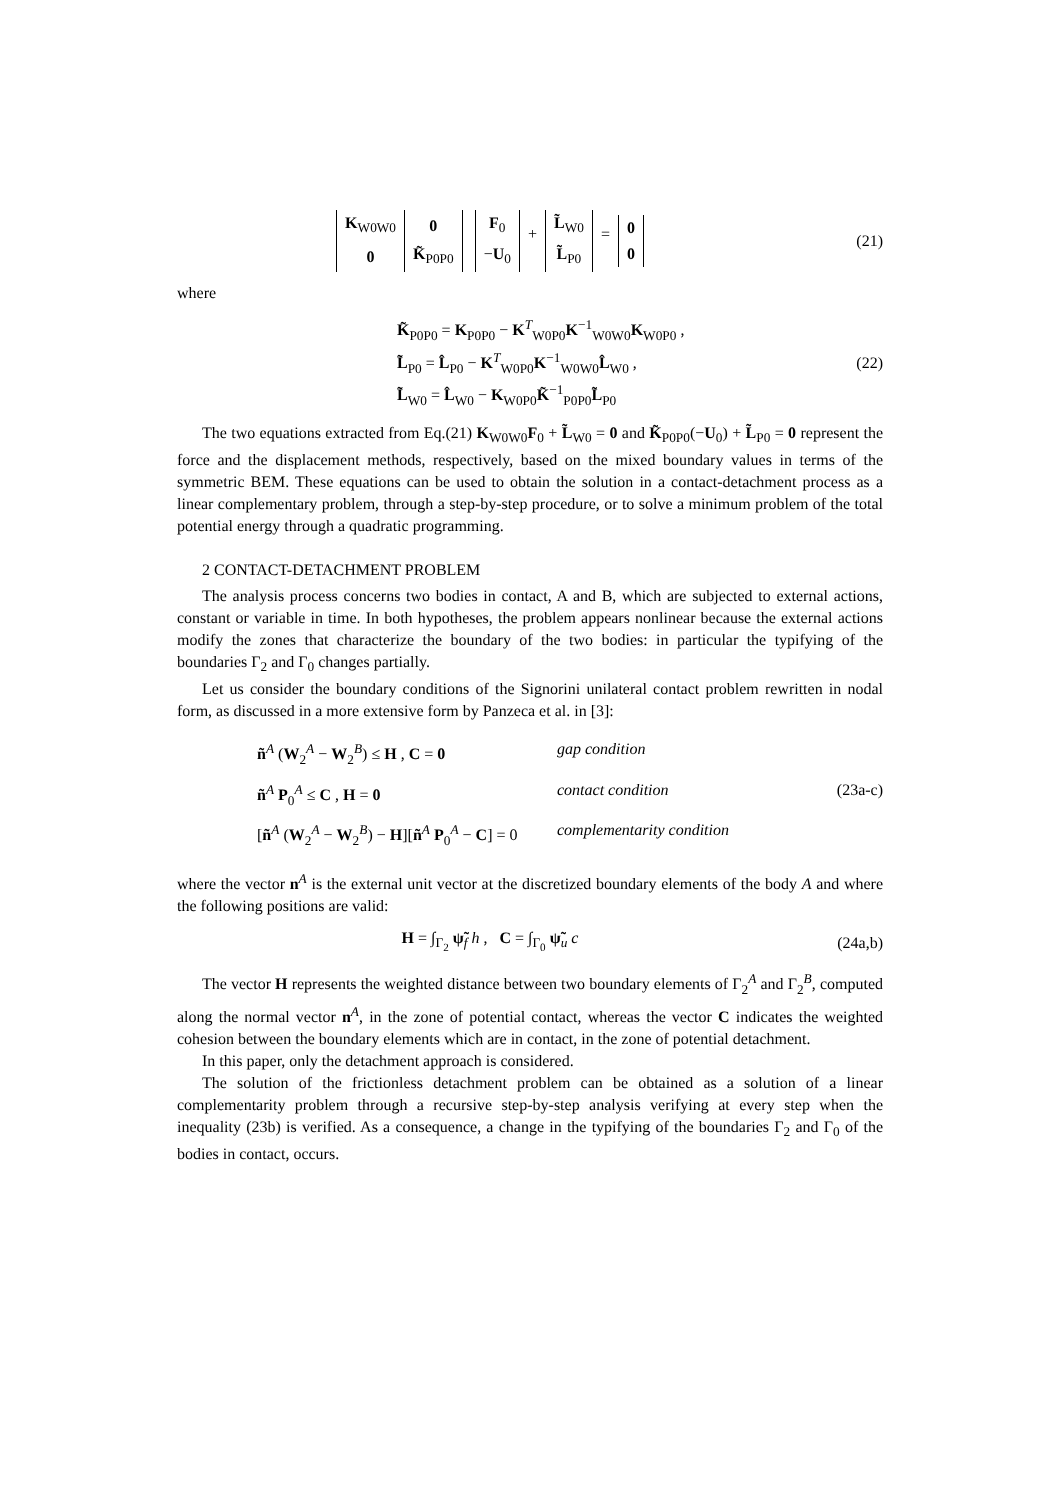| K<sub>W0W0</sub> | 0 |
| 0 | K̃<sub>P0P0</sub> |
| F<sub>0</sub> |
| − U<sub>0</sub> |
+
| L̃<sub>W0</sub> |
| L̃<sub>P0</sub> |
=
| 0 |
| 0 |
(21)
where
K̃<sub>P0P0</sub> = K<sub>P0P0</sub> − K<sup>T</sup><sub>W0P0</sub>K<sup>−1</sup><sub>W0W0</sub>K<sub>W0P0</sub> ,
L̃<sub>P0</sub> = L̂<sub>P0</sub> − K<sup>T</sup><sub>W0P0</sub>K<sup>−1</sup><sub>W0W0</sub>L̂<sub>W0</sub> ,
L̃<sub>W0</sub> = L̂<sub>W0</sub> − K<sub>W0P0</sub>K̃<sup>−1</sup><sub>P0P0</sub>L̃<sub>P0</sub>
(22)
The two equations extracted from Eq.(21) K<sub>W0W0</sub>F<sub>0</sub> + L̃<sub>W0</sub> = 0 and K̃<sub>P0P0</sub>(−U<sub>0</sub>) + L̃<sub>P0</sub> = 0 represent the force and the displacement methods, respectively, based on the mixed boundary values in terms of the symmetric BEM. These equations can be used to obtain the solution in a contact-detachment process as a linear complementary problem, through a step-by-step procedure, or to solve a minimum problem of the total potential energy through a quadratic programming.
2 CONTACT-DETACHMENT PROBLEM
The analysis process concerns two bodies in contact, A and B, which are subjected to external actions, constant or variable in time. In both hypotheses, the problem appears nonlinear because the external actions modify the zones that characterize the boundary of the two bodies: in particular the typifying of the boundaries Γ<sub>2</sub> and Γ<sub>0</sub> changes partially.
Let us consider the boundary conditions of the Signorini unilateral contact problem rewritten in nodal form, as discussed in a more extensive form by Panzeca et al. in [3]:
ñ<sup>A</sup> (W<sub>2</sub><sup>A</sup> − W<sub>2</sub><sup>B</sup>) ≤ H , C = 0
gap condition
ñ<sup>A</sup> P<sub>0</sub><sup>A</sup> ≤ C , H = 0
contact condition
(23a-c)
[ñ<sup>A</sup> (W<sub>2</sub><sup>A</sup> − W<sub>2</sub><sup>B</sup>) − H][ñ<sup>A</sup> P<sub>0</sub><sup>A</sup> − C] = 0
complementarity condition
where the vector n<sup>A</sup> is the external unit vector at the discretized boundary elements of the body A and where the following positions are valid:
H = ∫<sub>Γ<sub>2</sub></sub> ψ̃<sub>f</sub> h , C = ∫<sub>Γ<sub>0</sub></sub> ψ̃<sub>u</sub> c
(24a,b)
The vector H represents the weighted distance between two boundary elements of Γ<sub>2</sub><sup>A</sup> and Γ<sub>2</sub><sup>B</sup>, computed along the normal vector n<sup>A</sup>, in the zone of potential contact, whereas the vector C indicates the weighted cohesion between the boundary elements which are in contact, in the zone of potential detachment.
In this paper, only the detachment approach is considered.
The solution of the frictionless detachment problem can be obtained as a solution of a linear complementarity problem through a recursive step-by-step analysis verifying at every step when the inequality (23b) is verified. As a consequence, a change in the typifying of the boundaries Γ<sub>2</sub> and Γ<sub>0</sub> of the bodies in contact, occurs.